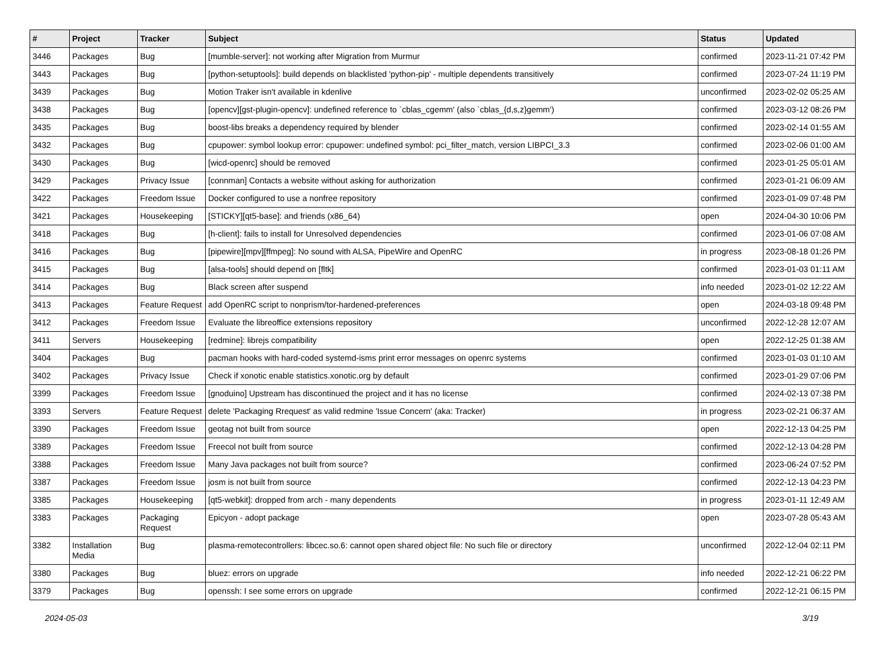| # | Project | Tracker | Subject | Status | Updated |
| --- | --- | --- | --- | --- | --- |
| 3446 | Packages | Bug | [mumble-server]: not working after Migration from Murmur | confirmed | 2023-11-21 07:42 PM |
| 3443 | Packages | Bug | [python-setuptools]: build depends on blacklisted 'python-pip' - multiple dependents transitively | confirmed | 2023-07-24 11:19 PM |
| 3439 | Packages | Bug | Motion Traker isn't available in kdenlive | unconfirmed | 2023-02-02 05:25 AM |
| 3438 | Packages | Bug | [opencv][gst-plugin-opencv]: undefined reference to `cblas_cgemm' (also `cblas_{d,s,z}gemm') | confirmed | 2023-03-12 08:26 PM |
| 3435 | Packages | Bug | boost-libs breaks a dependency required by blender | confirmed | 2023-02-14 01:55 AM |
| 3432 | Packages | Bug | cpupower: symbol lookup error: cpupower: undefined symbol: pci_filter_match, version LIBPCI_3.3 | confirmed | 2023-02-06 01:00 AM |
| 3430 | Packages | Bug | [wicd-openrc] should be removed | confirmed | 2023-01-25 05:01 AM |
| 3429 | Packages | Privacy Issue | [connman] Contacts a website without asking for authorization | confirmed | 2023-01-21 06:09 AM |
| 3422 | Packages | Freedom Issue | Docker configured to use a nonfree repository | confirmed | 2023-01-09 07:48 PM |
| 3421 | Packages | Housekeeping | [STICKY][qt5-base]: and friends (x86_64) | open | 2024-04-30 10:06 PM |
| 3418 | Packages | Bug | [h-client]: fails to install for Unresolved dependencies | confirmed | 2023-01-06 07:08 AM |
| 3416 | Packages | Bug | [pipewire][mpv][ffmpeg]: No sound with ALSA, PipeWire and OpenRC | in progress | 2023-08-18 01:26 PM |
| 3415 | Packages | Bug | [alsa-tools] should depend on [fltk] | confirmed | 2023-01-03 01:11 AM |
| 3414 | Packages | Bug | Black screen after suspend | info needed | 2023-01-02 12:22 AM |
| 3413 | Packages | Feature Request | add OpenRC script to nonprism/tor-hardened-preferences | open | 2024-03-18 09:48 PM |
| 3412 | Packages | Freedom Issue | Evaluate the libreoffice extensions repository | unconfirmed | 2022-12-28 12:07 AM |
| 3411 | Servers | Housekeeping | [redmine]: librejs compatibility | open | 2022-12-25 01:38 AM |
| 3404 | Packages | Bug | pacman hooks with hard-coded systemd-isms print error messages on openrc systems | confirmed | 2023-01-03 01:10 AM |
| 3402 | Packages | Privacy Issue | Check if xonotic enable statistics.xonotic.org by default | confirmed | 2023-01-29 07:06 PM |
| 3399 | Packages | Freedom Issue | [gnoduino] Upstream has discontinued the project and it has no license | confirmed | 2024-02-13 07:38 PM |
| 3393 | Servers | Feature Request | delete 'Packaging Rrequest' as valid redmine 'Issue Concern' (aka: Tracker) | in progress | 2023-02-21 06:37 AM |
| 3390 | Packages | Freedom Issue | geotag not built from source | open | 2022-12-13 04:25 PM |
| 3389 | Packages | Freedom Issue | Freecol not built from source | confirmed | 2022-12-13 04:28 PM |
| 3388 | Packages | Freedom Issue | Many Java packages not built from source? | confirmed | 2023-06-24 07:52 PM |
| 3387 | Packages | Freedom Issue | josm is not built from source | confirmed | 2022-12-13 04:23 PM |
| 3385 | Packages | Housekeeping | [qt5-webkit]: dropped from arch - many dependents | in progress | 2023-01-11 12:49 AM |
| 3383 | Packages | Packaging Request | Epicyon - adopt package | open | 2023-07-28 05:43 AM |
| 3382 | Installation Media | Bug | plasma-remotecontrollers: libcec.so.6: cannot open shared object file: No such file or directory | unconfirmed | 2022-12-04 02:11 PM |
| 3380 | Packages | Bug | bluez: errors on upgrade | info needed | 2022-12-21 06:22 PM |
| 3379 | Packages | Bug | openssh: I see some errors on upgrade | confirmed | 2022-12-21 06:15 PM |
2024-05-03 3/19